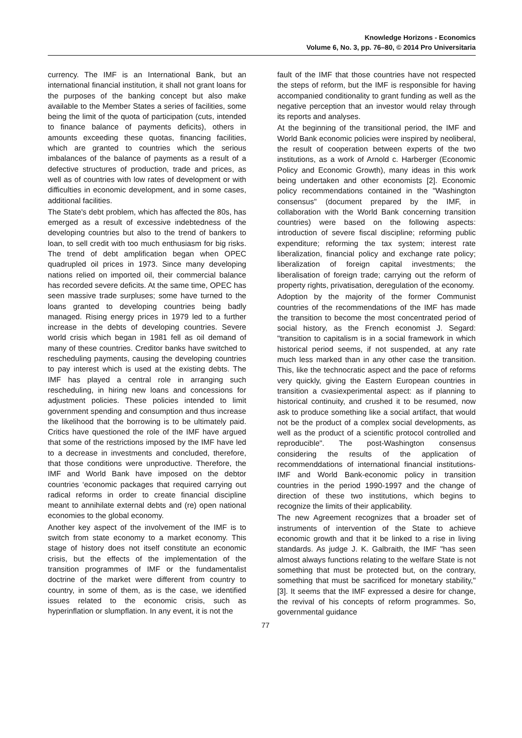Knowledge Horizons - Economics
Volume 6, No. 3, pp. 76–80, © 2014 Pro Universitaria
currency. The IMF is an International Bank, but an international financial institution, it shall not grant loans for the purposes of the banking concept but also make available to the Member States a series of facilities, some being the limit of the quota of participation (cuts, intended to finance balance of payments deficits), others in amounts exceeding these quotas, financing facilities, which are granted to countries which the serious imbalances of the balance of payments as a result of a defective structures of production, trade and prices, as well as of countries with low rates of development or with difficulties in economic development, and in some cases, additional facilities.
The State's debt problem, which has affected the 80s, has emerged as a result of excessive indebtedness of the developing countries but also to the trend of bankers to loan, to sell credit with too much enthusiasm for big risks. The trend of debt amplification began when OPEC quadrupled oil prices in 1973. Since many developing nations relied on imported oil, their commercial balance has recorded severe deficits. At the same time, OPEC has seen massive trade surpluses; some have turned to the loans granted to developing countries being badly managed. Rising energy prices in 1979 led to a further increase in the debts of developing countries. Severe world crisis which began in 1981 fell as oil demand of many of these countries. Creditor banks have switched to rescheduling payments, causing the developing countries to pay interest which is used at the existing debts. The IMF has played a central role in arranging such rescheduling, in hiring new loans and concessions for adjustment policies. These policies intended to limit government spending and consumption and thus increase the likelihood that the borrowing is to be ultimately paid. Critics have questioned the role of the IMF have argued that some of the restrictions imposed by the IMF have led to a decrease in investments and concluded, therefore, that those conditions were unproductive. Therefore, the IMF and World Bank have imposed on the debtor countries ‘economic packages that required carrying out radical reforms in order to create financial discipline meant to annihilate external debts and (re) open national economies to the global economy.
Another key aspect of the involvement of the IMF is to switch from state economy to a market economy. This stage of history does not itself constitute an economic crisis, but the effects of the implementation of the transition programmes of IMF or the fundamentalist doctrine of the market were different from country to country, in some of them, as is the case, we identified issues related to the economic crisis, such as hyperinflation or slumpflation. In any event, it is not the
fault of the IMF that those countries have not respected the steps of reform, but the IMF is responsible for having accompanied conditionality to grant funding as well as the negative perception that an investor would relay through its reports and analyses.
At the beginning of the transitional period, the IMF and World Bank economic policies were inspired by neoliberal, the result of cooperation between experts of the two institutions, as a work of Arnold c. Harberger (Economic Policy and Economic Growth), many ideas in this work being undertaken and other economists [2]. Economic policy recommendations contained in the "Washington consensus" (document prepared by the IMF, in collaboration with the World Bank concerning transition countries) were based on the following aspects: introduction of severe fiscal discipline; reforming public expenditure; reforming the tax system; interest rate liberalization, financial policy and exchange rate policy; liberalization of foreign capital investments; the liberalisation of foreign trade; carrying out the reform of property rights, privatisation, deregulation of the economy.
Adoption by the majority of the former Communist countries of the recommendations of the IMF has made the transition to become the most concentrated period of social history, as the French economist J. Segard: "transition to capitalism is in a social framework in which historical period seems, if not suspended, at any rate much less marked than in any other case the transition. This, like the technocratic aspect and the pace of reforms very quickly, giving the Eastern European countries in transition a cvasiexperimental aspect: as if planning to historical continuity, and crushed it to be resumed, now ask to produce something like a social artifact, that would not be the product of a complex social developments, as well as the product of a scientific protocol controlled and reproducible". The post-Washington consensus considering the results of the application of recommenddations of international financial institutions-IMF and World Bank-economic policy in transition countries in the period 1990-1997 and the change of direction of these two institutions, which begins to recognize the limits of their applicability.
The new Agreement recognizes that a broader set of instruments of intervention of the State to achieve economic growth and that it be linked to a rise in living standards. As judge J. K. Galbraith, the IMF "has seen almost always functions relating to the welfare State is not something that must be protected but, on the contrary, something that must be sacrificed for monetary stability," [3]. It seems that the IMF expressed a desire for change, the revival of his concepts of reform programmes. So, governmental guidance
77